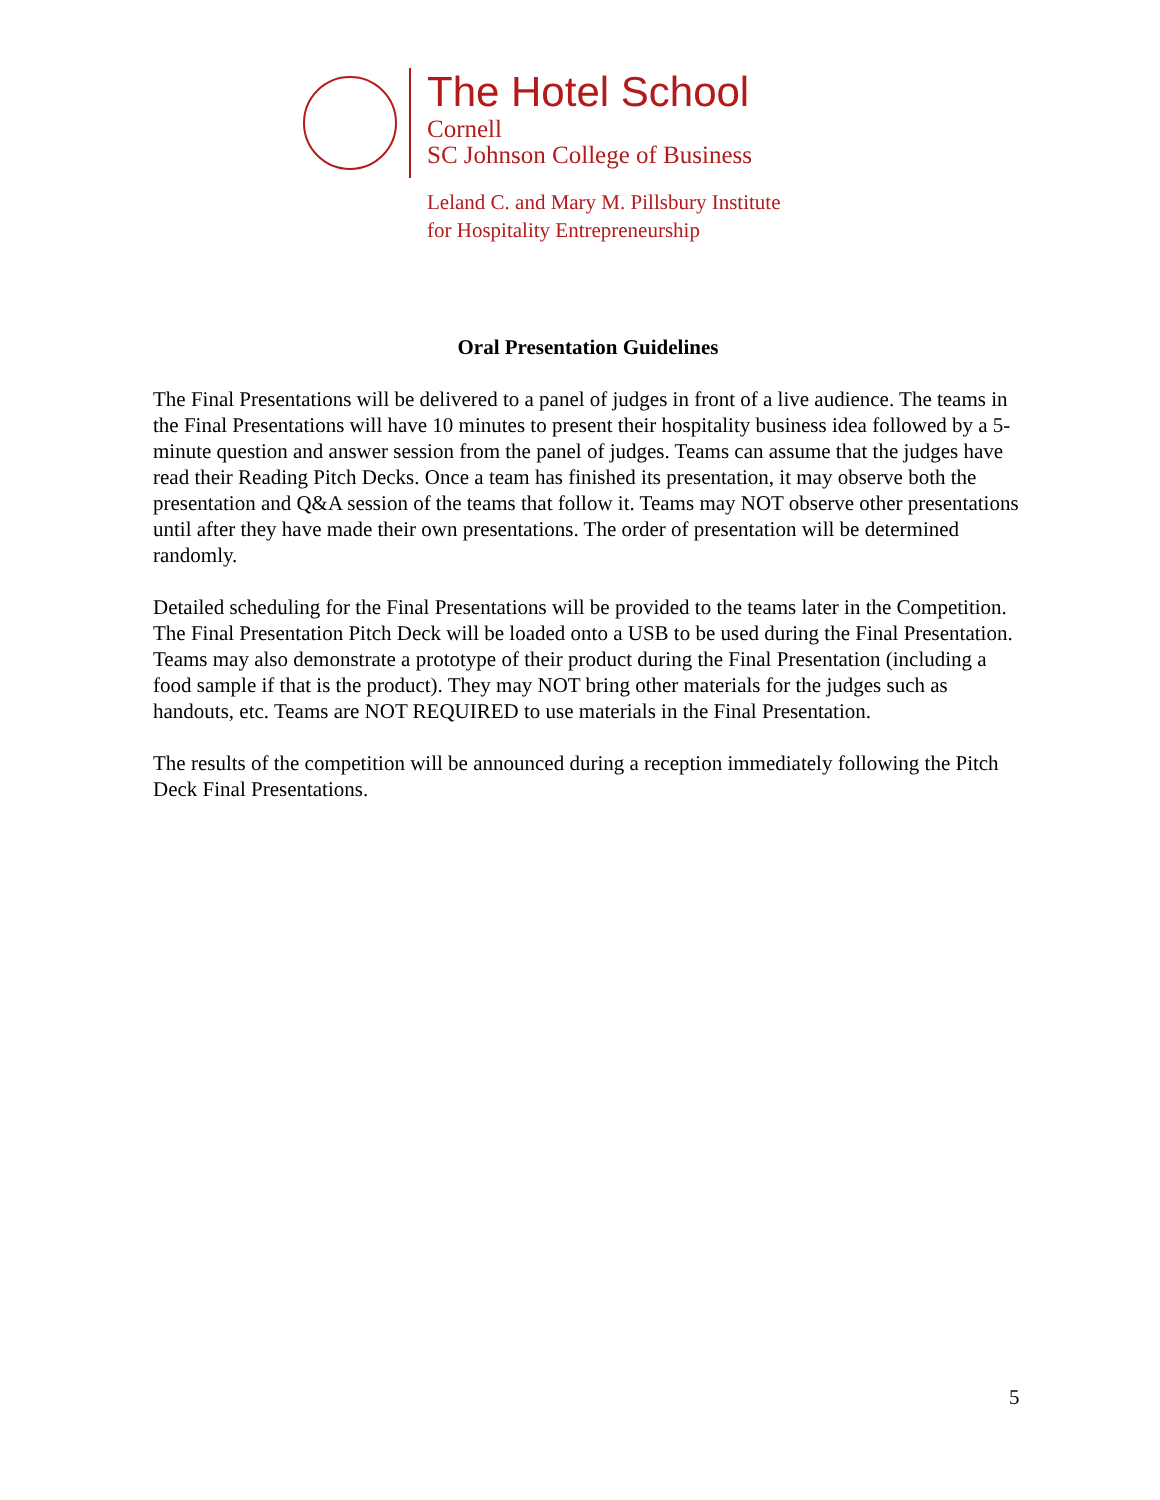The Hotel School
Cornell
SC Johnson College of Business
Leland C. and Mary M. Pillsbury Institute
for Hospitality Entrepreneurship
Oral Presentation Guidelines
The Final Presentations will be delivered to a panel of judges in front of a live audience. The teams in the Final Presentations will have 10 minutes to present their hospitality business idea followed by a 5-minute question and answer session from the panel of judges. Teams can assume that the judges have read their Reading Pitch Decks. Once a team has finished its presentation, it may observe both the presentation and Q&A session of the teams that follow it. Teams may NOT observe other presentations until after they have made their own presentations. The order of presentation will be determined randomly.
Detailed scheduling for the Final Presentations will be provided to the teams later in the Competition. The Final Presentation Pitch Deck will be loaded onto a USB to be used during the Final Presentation. Teams may also demonstrate a prototype of their product during the Final Presentation (including a food sample if that is the product). They may NOT bring other materials for the judges such as handouts, etc. Teams are NOT REQUIRED to use materials in the Final Presentation.
The results of the competition will be announced during a reception immediately following the Pitch Deck Final Presentations.
5